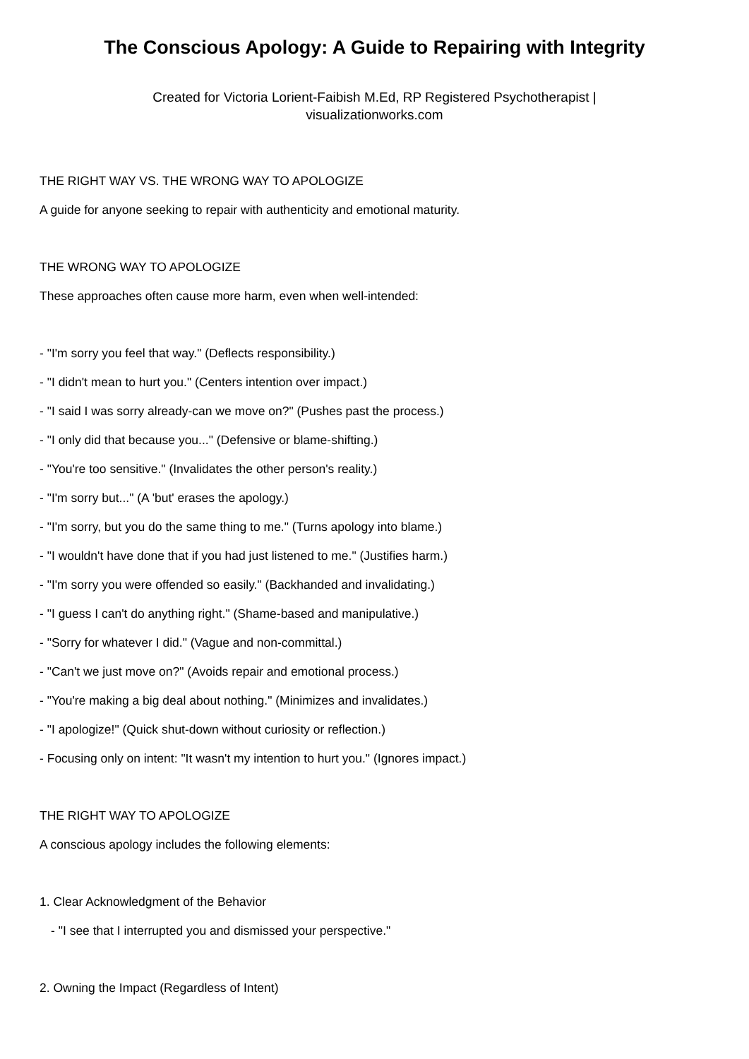The Conscious Apology: A Guide to Repairing with Integrity
Created for Victoria Lorient-Faibish M.Ed, RP Registered Psychotherapist |
visualizationworks.com
THE RIGHT WAY VS. THE WRONG WAY TO APOLOGIZE
A guide for anyone seeking to repair with authenticity and emotional maturity.
THE WRONG WAY TO APOLOGIZE
These approaches often cause more harm, even when well-intended:
- "I'm sorry you feel that way." (Deflects responsibility.)
- "I didn't mean to hurt you." (Centers intention over impact.)
- "I said I was sorry already-can we move on?" (Pushes past the process.)
- "I only did that because you..." (Defensive or blame-shifting.)
- "You're too sensitive." (Invalidates the other person's reality.)
- "I'm sorry but..." (A 'but' erases the apology.)
- "I'm sorry, but you do the same thing to me." (Turns apology into blame.)
- "I wouldn't have done that if you had just listened to me." (Justifies harm.)
- "I'm sorry you were offended so easily." (Backhanded and invalidating.)
- "I guess I can't do anything right." (Shame-based and manipulative.)
- "Sorry for whatever I did." (Vague and non-committal.)
- "Can't we just move on?" (Avoids repair and emotional process.)
- "You're making a big deal about nothing." (Minimizes and invalidates.)
- "I apologize!" (Quick shut-down without curiosity or reflection.)
- Focusing only on intent: "It wasn't my intention to hurt you." (Ignores impact.)
THE RIGHT WAY TO APOLOGIZE
A conscious apology includes the following elements:
1. Clear Acknowledgment of the Behavior
- "I see that I interrupted you and dismissed your perspective."
2. Owning the Impact (Regardless of Intent)